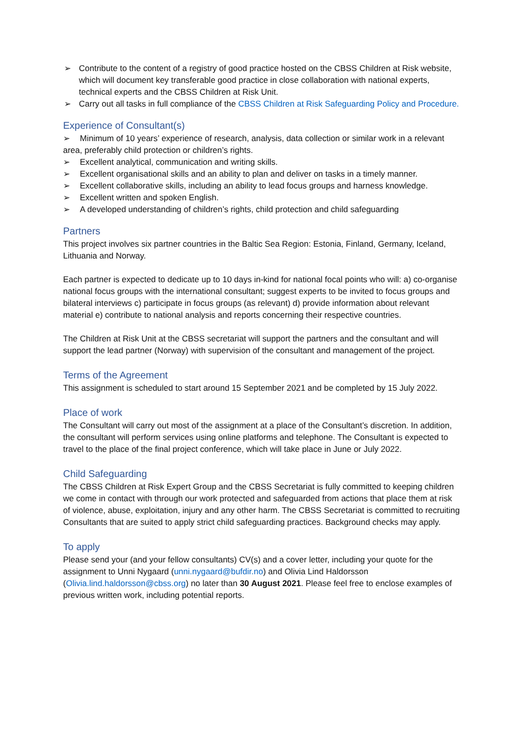➢ Contribute to the content of a registry of good practice hosted on the CBSS Children at Risk website, which will document key transferable good practice in close collaboration with national experts, technical experts and the CBSS Children at Risk Unit.
➢ Carry out all tasks in full compliance of the CBSS Children at Risk Safeguarding Policy and Procedure.
Experience of Consultant(s)
➢ Minimum of 10 years’ experience of research, analysis, data collection or similar work in a relevant area, preferably child protection or children’s rights.
➢ Excellent analytical, communication and writing skills.
➢ Excellent organisational skills and an ability to plan and deliver on tasks in a timely manner.
➢ Excellent collaborative skills, including an ability to lead focus groups and harness knowledge.
➢ Excellent written and spoken English.
➢ A developed understanding of children’s rights, child protection and child safeguarding
Partners
This project involves six partner countries in the Baltic Sea Region: Estonia, Finland, Germany, Iceland, Lithuania and Norway.
Each partner is expected to dedicate up to 10 days in-kind for national focal points who will: a) co-organise national focus groups with the international consultant; suggest experts to be invited to focus groups and bilateral interviews c) participate in focus groups (as relevant) d) provide information about relevant material e) contribute to national analysis and reports concerning their respective countries.
The Children at Risk Unit at the CBSS secretariat will support the partners and the consultant and will support the lead partner (Norway) with supervision of the consultant and management of the project.
Terms of the Agreement
This assignment is scheduled to start around 15 September 2021 and be completed by 15 July 2022.
Place of work
The Consultant will carry out most of the assignment at a place of the Consultant’s discretion. In addition, the consultant will perform services using online platforms and telephone. The Consultant is expected to travel to the place of the final project conference, which will take place in June or July 2022.
Child Safeguarding
The CBSS Children at Risk Expert Group and the CBSS Secretariat is fully committed to keeping children we come in contact with through our work protected and safeguarded from actions that place them at risk of violence, abuse, exploitation, injury and any other harm. The CBSS Secretariat is committed to recruiting Consultants that are suited to apply strict child safeguarding practices. Background checks may apply.
To apply
Please send your (and your fellow consultants) CV(s) and a cover letter, including your quote for the assignment to Unni Nygaard (unni.nygaard@bufdir.no) and Olivia Lind Haldorsson (Olivia.lind.haldorsson@cbss.org) no later than 30 August 2021. Please feel free to enclose examples of previous written work, including potential reports.